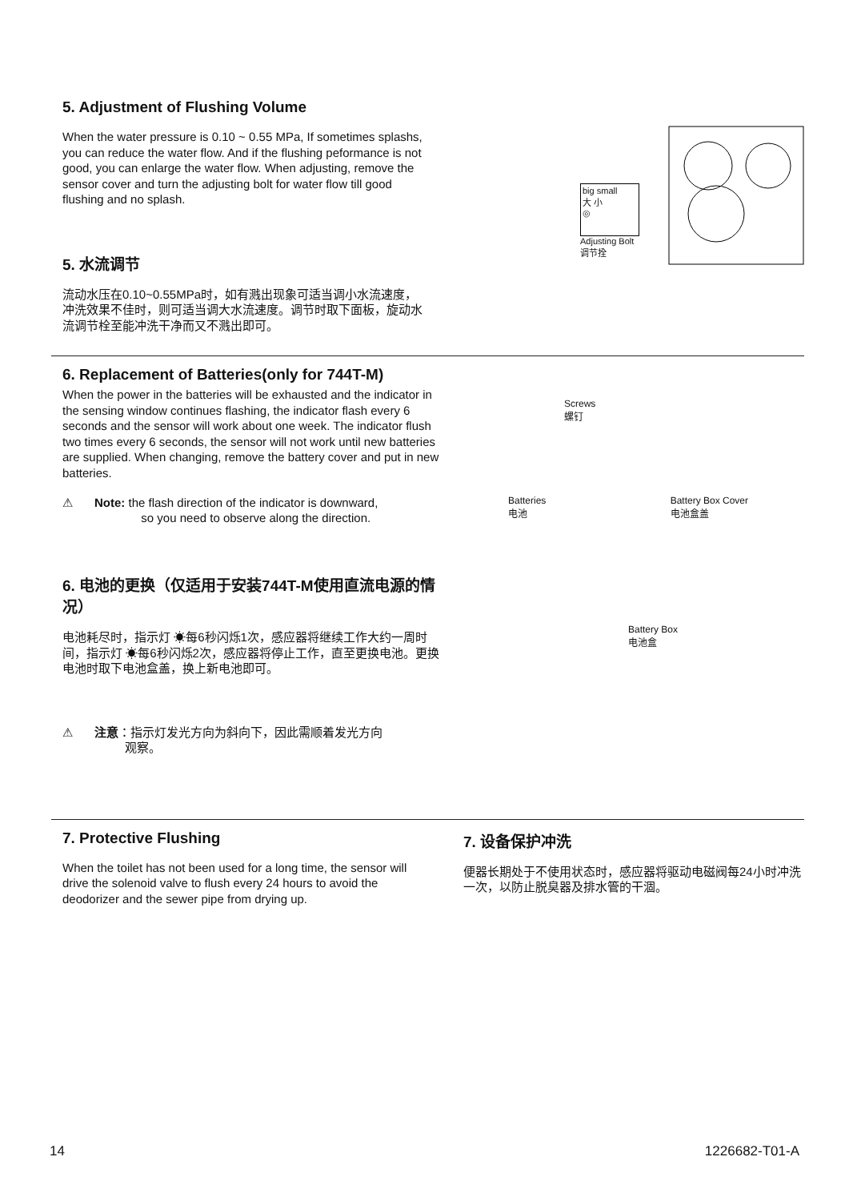5. Adjustment of Flushing Volume
When the water pressure is 0.10 ~ 0.55 MPa, If sometimes splashs, you can reduce the water flow. And if the flushing peformance is not good, you can enlarge the water flow. When adjusting, remove the sensor cover and turn the adjusting bolt for water flow till good flushing and no splash.
5. 水流调节
流动水压在0.10~0.55MPa时，如有溅出现象可适当调小水流速度，冲洗效果不佳时，则可适当调大水流速度。调节时取下面板，旋动水流调节栓至能冲洗干净而又不溅出即可。
big small
大 小
◎
Adjusting Bolt
调节拴
6. Replacement of Batteries(only for 744T-M)
When the power in the batteries will be exhausted and the indicator in the sensing window continues flashing, the indicator flash every 6 seconds and the sensor will work about one week. The indicator flush two times every 6 seconds, the sensor will not work until new batteries are supplied. When changing, remove the battery cover and put in new batteries.
⚠ Note: the flash direction of the indicator is downward,
so you need to observe along the direction.
6. 电池的更换（仅适用于安装744T-M使用直流电源的情况）
电池耗尽时，指示灯 ☀每6秒闪烁1次，感应器将继续工作大约一周时间，指示灯 ☀每6秒闪烁2次，感应器将停止工作，直至更换电池。更换电池时取下电池盒盖，换上新电池即可。
⚠ 注意：指示灯发光方向为斜向下，因此需顺着发光方向
观察。
Screws
螺钉
Batteries
电池 Battery Box Cover
电池盒盖
Battery Box
电池盒
7. Protective Flushing
When the toilet has not been used for a long time, the sensor will drive the solenoid valve to flush every 24 hours to avoid the deodorizer and the sewer pipe from drying up.
7. 设备保护冲洗
便器长期处于不使用状态时，感应器将驱动电磁阀每24小时冲洗一次，以防止脱臭器及排水管的干涸。
14 1226682-T01-A